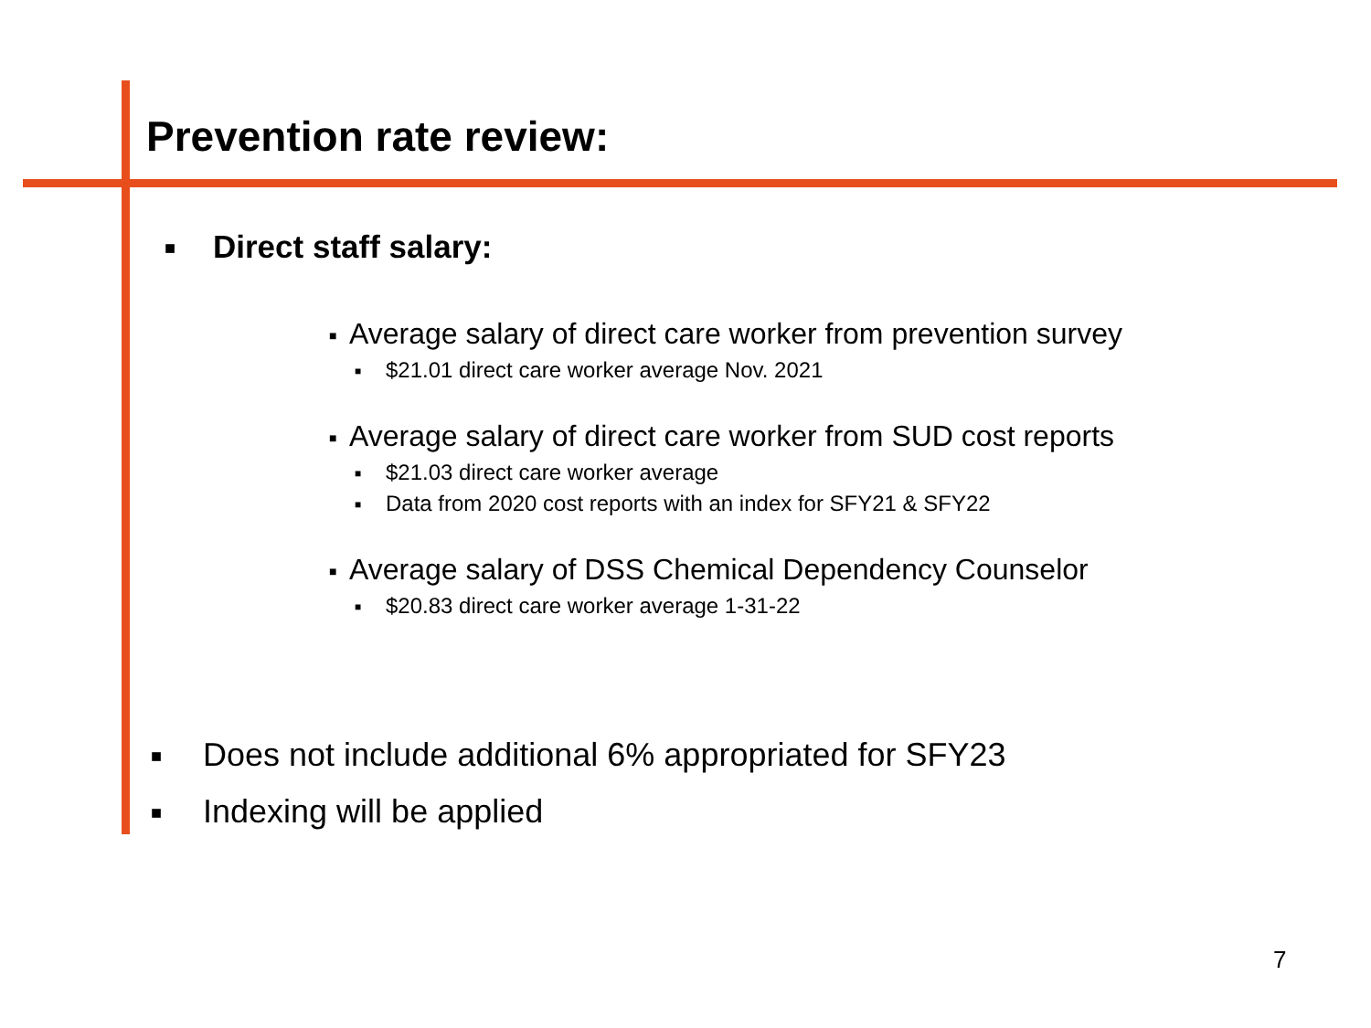Prevention rate review:
■ Direct staff salary:
■ Average salary of direct care worker from prevention survey
■ $21.01 direct care worker average Nov. 2021
■ Average salary of direct care worker from SUD cost reports
■ $21.03 direct care worker average
■ Data from 2020 cost reports with an index for SFY21 & SFY22
■ Average salary of DSS Chemical Dependency Counselor
■ $20.83 direct care worker average 1-31-22
■ Does not include additional 6% appropriated for SFY23
■ Indexing will be applied
7